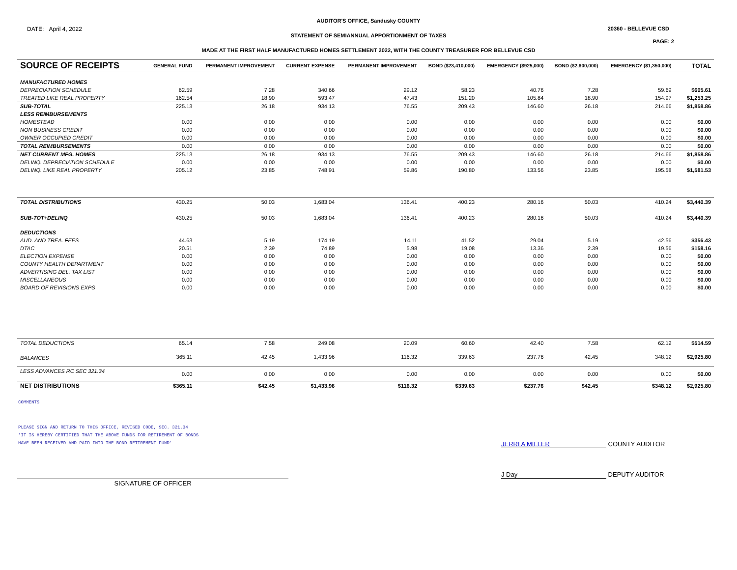AUDITOR'S OFFICE, Sandusky COUNTY
DATE: April 4, 2022 20360 - BELLEVUE CSD
STATEMENT OF SEMIANNUAL APPORTIONMENT OF TAXES
PAGE: 2
MADE AT THE FIRST HALF MANUFACTURED HOMES SETTLEMENT 2022, WITH THE COUNTY TREASURER FOR BELLEVUE CSD
| SOURCE OF RECEIPTS | GENERAL FUND | PERMANENT IMPROVEMENT | CURRENT EXPENSE | PERMANENT IMPROVEMENT | BOND ($23,410,000) | EMERGENCY ($925,000) | BOND ($2,800,000) | EMERGENCY ($1,350,000) | | TOTAL |
| --- | --- | --- | --- | --- | --- | --- | --- | --- | --- | --- |
| MANUFACTURED HOMES | | | | | | | | | | |
| DEPRECIATION SCHEDULE | 62.59 | 7.28 | 340.66 | 29.12 | 58.23 | 40.76 | 7.28 | 59.69 | | $605.61 |
| TREATED LIKE REAL PROPERTY | 162.54 | 18.90 | 593.47 | 47.43 | 151.20 | 105.84 | 18.90 | 154.97 | | $1,253.25 |
| SUB-TOTAL | 225.13 | 26.18 | 934.13 | 76.55 | 209.43 | 146.60 | 26.18 | 214.66 | | $1,858.86 |
| LESS REIMBURSEMENTS | | | | | | | | | | |
| HOMESTEAD | 0.00 | 0.00 | 0.00 | 0.00 | 0.00 | 0.00 | 0.00 | 0.00 | | $0.00 |
| NON BUSINESS CREDIT | 0.00 | 0.00 | 0.00 | 0.00 | 0.00 | 0.00 | 0.00 | 0.00 | | $0.00 |
| OWNER OCCUPIED CREDIT | 0.00 | 0.00 | 0.00 | 0.00 | 0.00 | 0.00 | 0.00 | 0.00 | | $0.00 |
| TOTAL REIMBURSEMENTS | 0.00 | 0.00 | 0.00 | 0.00 | 0.00 | 0.00 | 0.00 | 0.00 | | $0.00 |
| NET CURRENT MFG. HOMES | 225.13 | 26.18 | 934.13 | 76.55 | 209.43 | 146.60 | 26.18 | 214.66 | | $1,858.86 |
| DELINQ. DEPRECIATION SCHEDULE | 0.00 | 0.00 | 0.00 | 0.00 | 0.00 | 0.00 | 0.00 | 0.00 | | $0.00 |
| DELINQ. LIKE REAL PROPERTY | 205.12 | 23.85 | 748.91 | 59.86 | 190.80 | 133.56 | 23.85 | 195.58 | | $1,581.53 |
| TOTAL DISTRIBUTIONS | 430.25 | 50.03 | 1,683.04 | 136.41 | 400.23 | 280.16 | 50.03 | 410.24 | | $3,440.39 |
| SUB-TOT+DELINQ | 430.25 | 50.03 | 1,683.04 | 136.41 | 400.23 | 280.16 | 50.03 | 410.24 | | $3,440.39 |
| DEDUCTIONS | | | | | | | | | | |
| AUD. AND TREA. FEES | 44.63 | 5.19 | 174.19 | 14.11 | 41.52 | 29.04 | 5.19 | 42.56 | | $356.43 |
| DTAC | 20.51 | 2.39 | 74.89 | 5.98 | 19.08 | 13.36 | 2.39 | 19.56 | | $158.16 |
| ELECTION EXPENSE | 0.00 | 0.00 | 0.00 | 0.00 | 0.00 | 0.00 | 0.00 | 0.00 | | $0.00 |
| COUNTY HEALTH DEPARTMENT | 0.00 | 0.00 | 0.00 | 0.00 | 0.00 | 0.00 | 0.00 | 0.00 | | $0.00 |
| ADVERTISING DEL. TAX LIST | 0.00 | 0.00 | 0.00 | 0.00 | 0.00 | 0.00 | 0.00 | 0.00 | | $0.00 |
| MISCELLANEOUS | 0.00 | 0.00 | 0.00 | 0.00 | 0.00 | 0.00 | 0.00 | 0.00 | | $0.00 |
| BOARD OF REVISIONS EXPS | 0.00 | 0.00 | 0.00 | 0.00 | 0.00 | 0.00 | 0.00 | 0.00 | | $0.00 |
| TOTAL DEDUCTIONS | 65.14 | 7.58 | 249.08 | 20.09 | 60.60 | 42.40 | 7.58 | 62.12 | | $514.59 |
| BALANCES | 365.11 | 42.45 | 1,433.96 | 116.32 | 339.63 | 237.76 | 42.45 | 348.12 | | $2,925.80 |
| LESS ADVANCES RC SEC 321.34 | 0.00 | 0.00 | 0.00 | 0.00 | 0.00 | 0.00 | 0.00 | 0.00 | | $0.00 |
| NET DISTRIBUTIONS | $365.11 | $42.45 | $1,433.96 | $116.32 | $339.63 | $237.76 | $42.45 | $348.12 | | $2,925.80 |
COMMENTS
PLEASE SIGN AND RETURN TO THIS OFFICE, REVISED CODE, SEC. 321.34
'IT IS HEREBY CERTIFIED THAT THE ABOVE FUNDS FOR RETIREMENT OF BONDS
HAVE BEEN RECEIVED AND PAID INTO THE BOND RETIREMENT FUND'
JERRI A MILLER COUNTY AUDITOR
J Day DEPUTY AUDITOR
SIGNATURE OF OFFICER